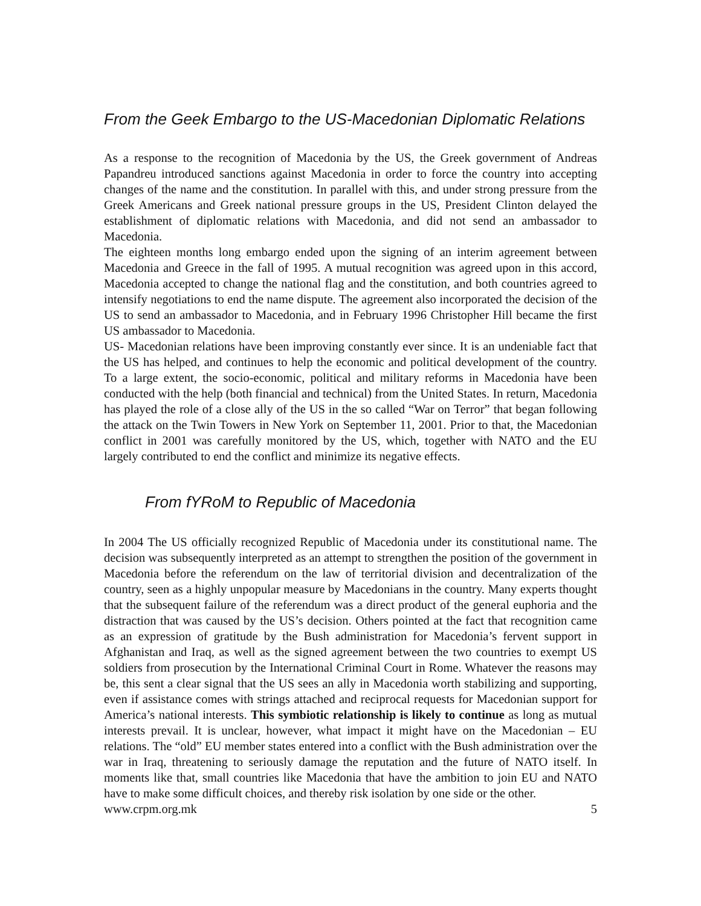From the Geek Embargo to the US-Macedonian Diplomatic Relations
As a response to the recognition of Macedonia by the US, the Greek government of Andreas Papandreu introduced sanctions against Macedonia in order to force the country into accepting changes of the name and the constitution. In parallel with this, and under strong pressure from the Greek Americans and Greek national pressure groups in the US, President Clinton delayed the establishment of diplomatic relations with Macedonia, and did not send an ambassador to Macedonia.
The eighteen months long embargo ended upon the signing of an interim agreement between Macedonia and Greece in the fall of 1995. A mutual recognition was agreed upon in this accord, Macedonia accepted to change the national flag and the constitution, and both countries agreed to intensify negotiations to end the name dispute. The agreement also incorporated the decision of the US to send an ambassador to Macedonia, and in February 1996 Christopher Hill became the first US ambassador to Macedonia.
US- Macedonian relations have been improving constantly ever since. It is an undeniable fact that the US has helped, and continues to help the economic and political development of the country. To a large extent, the socio-economic, political and military reforms in Macedonia have been conducted with the help (both financial and technical) from the United States. In return, Macedonia has played the role of a close ally of the US in the so called “War on Terror” that began following the attack on the Twin Towers in New York on September 11, 2001. Prior to that, the Macedonian conflict in 2001 was carefully monitored by the US, which, together with NATO and the EU largely contributed to end the conflict and minimize its negative effects.
From fYRoM to Republic of Macedonia
In 2004 The US officially recognized Republic of Macedonia under its constitutional name. The decision was subsequently interpreted as an attempt to strengthen the position of the government in Macedonia before the referendum on the law of territorial division and decentralization of the country, seen as a highly unpopular measure by Macedonians in the country. Many experts thought that the subsequent failure of the referendum was a direct product of the general euphoria and the distraction that was caused by the US’s decision. Others pointed at the fact that recognition came as an expression of gratitude by the Bush administration for Macedonia’s fervent support in Afghanistan and Iraq, as well as the signed agreement between the two countries to exempt US soldiers from prosecution by the International Criminal Court in Rome. Whatever the reasons may be, this sent a clear signal that the US sees an ally in Macedonia worth stabilizing and supporting, even if assistance comes with strings attached and reciprocal requests for Macedonian support for America’s national interests. This symbiotic relationship is likely to continue as long as mutual interests prevail. It is unclear, however, what impact it might have on the Macedonian – EU relations. The “old” EU member states entered into a conflict with the Bush administration over the war in Iraq, threatening to seriously damage the reputation and the future of NATO itself. In moments like that, small countries like Macedonia that have the ambition to join EU and NATO have to make some difficult choices, and thereby risk isolation by one side or the other.
www.crpm.org.mk 5